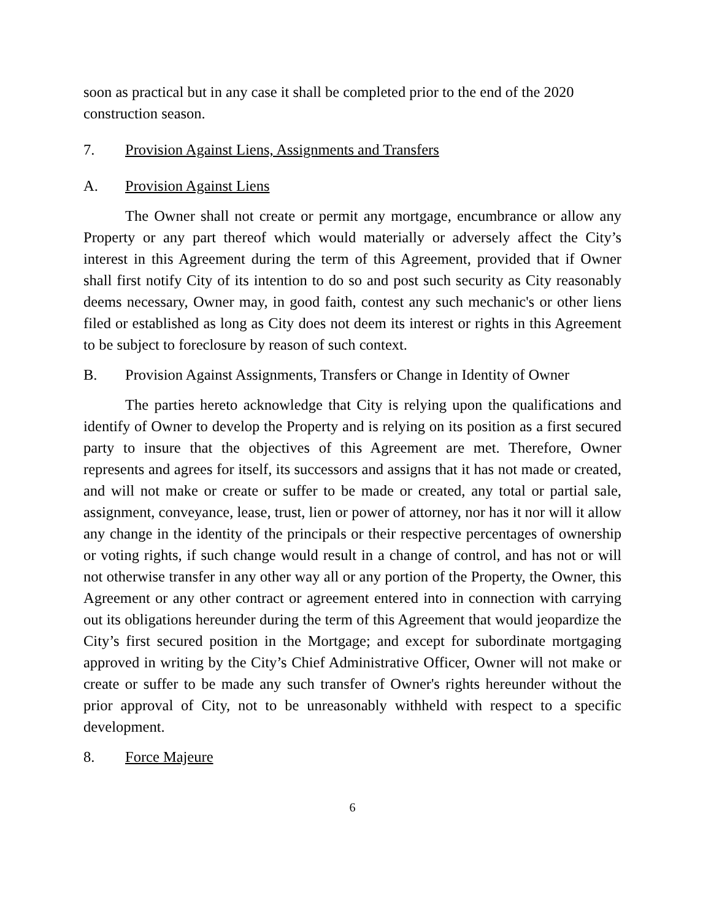soon as practical but in any case it shall be completed prior to the end of the 2020 construction season.
7. Provision Against Liens, Assignments and Transfers
A. Provision Against Liens
The Owner shall not create or permit any mortgage, encumbrance or allow any Property or any part thereof which would materially or adversely affect the City’s interest in this Agreement during the term of this Agreement, provided that if Owner shall first notify City of its intention to do so and post such security as City reasonably deems necessary, Owner may, in good faith, contest any such mechanic's or other liens filed or established as long as City does not deem its interest or rights in this Agreement to be subject to foreclosure by reason of such context.
B. Provision Against Assignments, Transfers or Change in Identity of Owner
The parties hereto acknowledge that City is relying upon the qualifications and identify of Owner to develop the Property and is relying on its position as a first secured party to insure that the objectives of this Agreement are met. Therefore, Owner represents and agrees for itself, its successors and assigns that it has not made or created, and will not make or create or suffer to be made or created, any total or partial sale, assignment, conveyance, lease, trust, lien or power of attorney, nor has it nor will it allow any change in the identity of the principals or their respective percentages of ownership or voting rights, if such change would result in a change of control, and has not or will not otherwise transfer in any other way all or any portion of the Property, the Owner, this Agreement or any other contract or agreement entered into in connection with carrying out its obligations hereunder during the term of this Agreement that would jeopardize the City’s first secured position in the Mortgage; and except for subordinate mortgaging approved in writing by the City’s Chief Administrative Officer, Owner will not make or create or suffer to be made any such transfer of Owner's rights hereunder without the prior approval of City, not to be unreasonably withheld with respect to a specific development.
8. Force Majeure
6